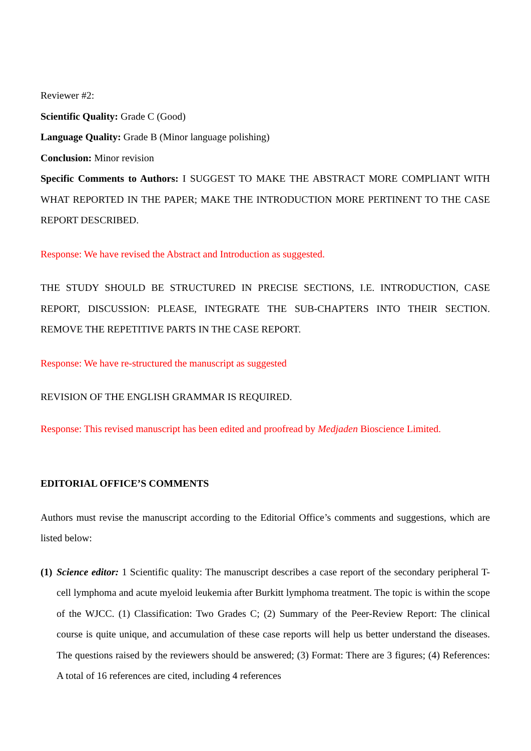Reviewer #2:
Scientific Quality: Grade C (Good)
Language Quality: Grade B (Minor language polishing)
Conclusion: Minor revision
Specific Comments to Authors: I SUGGEST TO MAKE THE ABSTRACT MORE COMPLIANT WITH WHAT REPORTED IN THE PAPER; MAKE THE INTRODUCTION MORE PERTINENT TO THE CASE REPORT DESCRIBED.
Response: We have revised the Abstract and Introduction as suggested.
THE STUDY SHOULD BE STRUCTURED IN PRECISE SECTIONS, I.E. INTRODUCTION, CASE REPORT, DISCUSSION: PLEASE, INTEGRATE THE SUB-CHAPTERS INTO THEIR SECTION. REMOVE THE REPETITIVE PARTS IN THE CASE REPORT.
Response: We have re-structured the manuscript as suggested
REVISION OF THE ENGLISH GRAMMAR IS REQUIRED.
Response: This revised manuscript has been edited and proofread by Medjaden Bioscience Limited.
EDITORIAL OFFICE’S COMMENTS
Authors must revise the manuscript according to the Editorial Office’s comments and suggestions, which are listed below:
(1)
Science editor: 1 Scientific quality: The manuscript describes a case report of the secondary peripheral T-cell lymphoma and acute myeloid leukemia after Burkitt lymphoma treatment. The topic is within the scope of the WJCC. (1) Classification: Two Grades C; (2) Summary of the Peer-Review Report: The clinical course is quite unique, and accumulation of these case reports will help us better understand the diseases. The questions raised by the reviewers should be answered; (3) Format: There are 3 figures; (4) References: A total of 16 references are cited, including 4 references